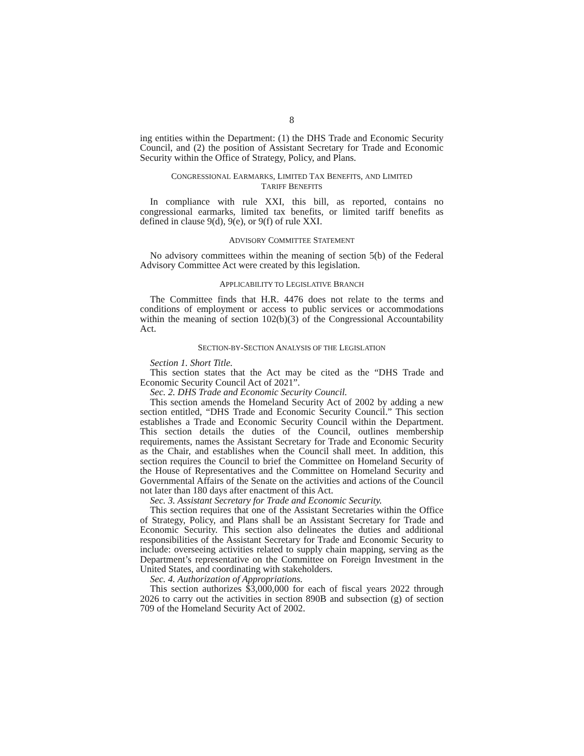8
ing entities within the Department: (1) the DHS Trade and Economic Security Council, and (2) the position of Assistant Secretary for Trade and Economic Security within the Office of Strategy, Policy, and Plans.
CONGRESSIONAL EARMARKS, LIMITED TAX BENEFITS, AND LIMITED
TARIFF BENEFITS
In compliance with rule XXI, this bill, as reported, contains no congressional earmarks, limited tax benefits, or limited tariff benefits as defined in clause 9(d), 9(e), or 9(f) of rule XXI.
ADVISORY COMMITTEE STATEMENT
No advisory committees within the meaning of section 5(b) of the Federal Advisory Committee Act were created by this legislation.
APPLICABILITY TO LEGISLATIVE BRANCH
The Committee finds that H.R. 4476 does not relate to the terms and conditions of employment or access to public services or accommodations within the meaning of section 102(b)(3) of the Congressional Accountability Act.
SECTION-BY-SECTION ANALYSIS OF THE LEGISLATION
Section 1. Short Title.
This section states that the Act may be cited as the “DHS Trade and Economic Security Council Act of 2021”.
Sec. 2. DHS Trade and Economic Security Council.
This section amends the Homeland Security Act of 2002 by adding a new section entitled, “DHS Trade and Economic Security Council.” This section establishes a Trade and Economic Security Council within the Department. This section details the duties of the Council, outlines membership requirements, names the Assistant Secretary for Trade and Economic Security as the Chair, and establishes when the Council shall meet. In addition, this section requires the Council to brief the Committee on Homeland Security of the House of Representatives and the Committee on Homeland Security and Governmental Affairs of the Senate on the activities and actions of the Council not later than 180 days after enactment of this Act.
Sec. 3. Assistant Secretary for Trade and Economic Security.
This section requires that one of the Assistant Secretaries within the Office of Strategy, Policy, and Plans shall be an Assistant Secretary for Trade and Economic Security. This section also delineates the duties and additional responsibilities of the Assistant Secretary for Trade and Economic Security to include: overseeing activities related to supply chain mapping, serving as the Department’s representative on the Committee on Foreign Investment in the United States, and coordinating with stakeholders.
Sec. 4. Authorization of Appropriations.
This section authorizes $3,000,000 for each of fiscal years 2022 through 2026 to carry out the activities in section 890B and subsection (g) of section 709 of the Homeland Security Act of 2002.